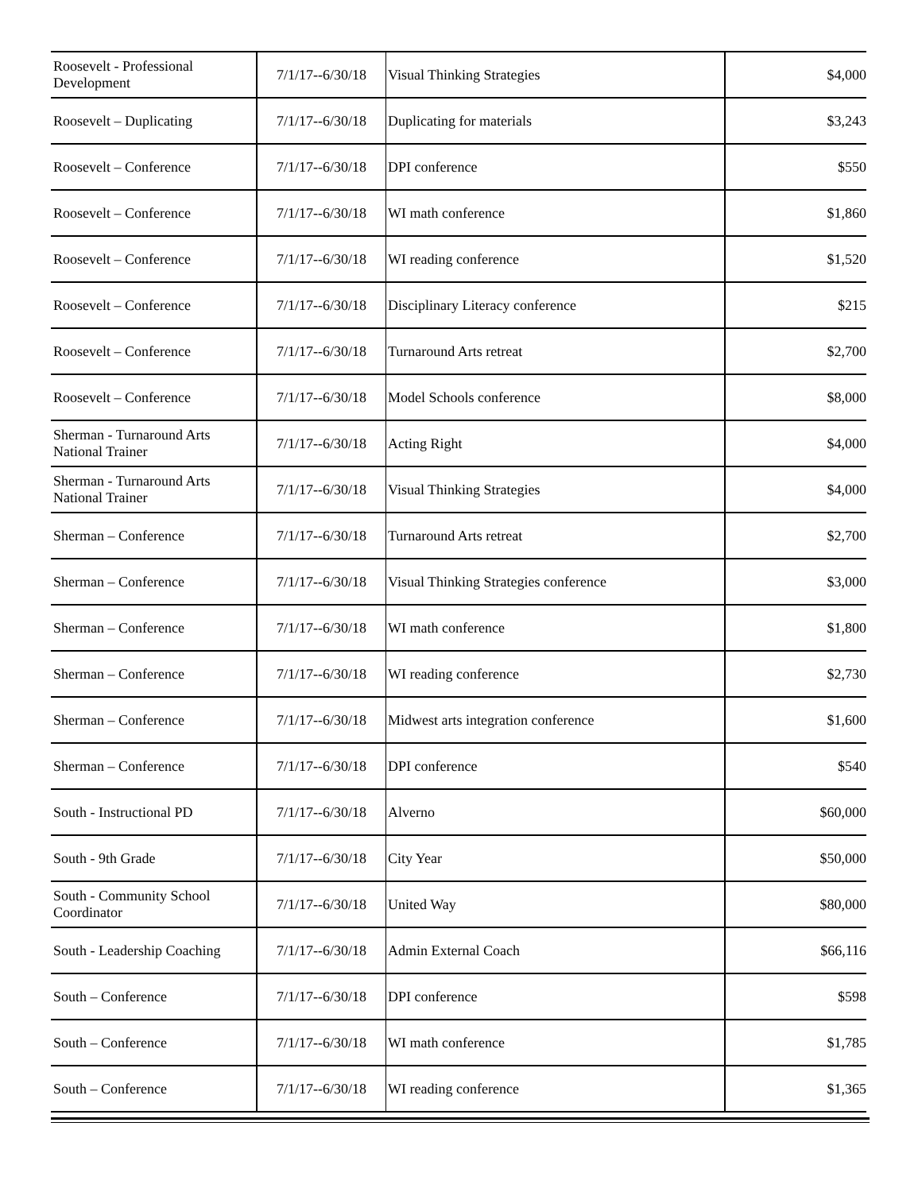| Roosevelt - Professional Development | 7/1/17--6/30/18 | Visual Thinking Strategies | $4,000 |
| Roosevelt – Duplicating | 7/1/17--6/30/18 | Duplicating for materials | $3,243 |
| Roosevelt – Conference | 7/1/17--6/30/18 | DPI conference | $550 |
| Roosevelt – Conference | 7/1/17--6/30/18 | WI math conference | $1,860 |
| Roosevelt – Conference | 7/1/17--6/30/18 | WI reading conference | $1,520 |
| Roosevelt – Conference | 7/1/17--6/30/18 | Disciplinary Literacy conference | $215 |
| Roosevelt – Conference | 7/1/17--6/30/18 | Turnaround Arts retreat | $2,700 |
| Roosevelt – Conference | 7/1/17--6/30/18 | Model Schools conference | $8,000 |
| Sherman - Turnaround Arts National Trainer | 7/1/17--6/30/18 | Acting Right | $4,000 |
| Sherman - Turnaround Arts National Trainer | 7/1/17--6/30/18 | Visual Thinking Strategies | $4,000 |
| Sherman – Conference | 7/1/17--6/30/18 | Turnaround Arts retreat | $2,700 |
| Sherman – Conference | 7/1/17--6/30/18 | Visual Thinking Strategies conference | $3,000 |
| Sherman – Conference | 7/1/17--6/30/18 | WI math conference | $1,800 |
| Sherman – Conference | 7/1/17--6/30/18 | WI reading conference | $2,730 |
| Sherman – Conference | 7/1/17--6/30/18 | Midwest arts integration conference | $1,600 |
| Sherman – Conference | 7/1/17--6/30/18 | DPI conference | $540 |
| South - Instructional PD | 7/1/17--6/30/18 | Alverno | $60,000 |
| South - 9th Grade | 7/1/17--6/30/18 | City Year | $50,000 |
| South - Community School Coordinator | 7/1/17--6/30/18 | United Way | $80,000 |
| South - Leadership Coaching | 7/1/17--6/30/18 | Admin External Coach | $66,116 |
| South – Conference | 7/1/17--6/30/18 | DPI conference | $598 |
| South – Conference | 7/1/17--6/30/18 | WI math conference | $1,785 |
| South – Conference | 7/1/17--6/30/18 | WI reading conference | $1,365 |